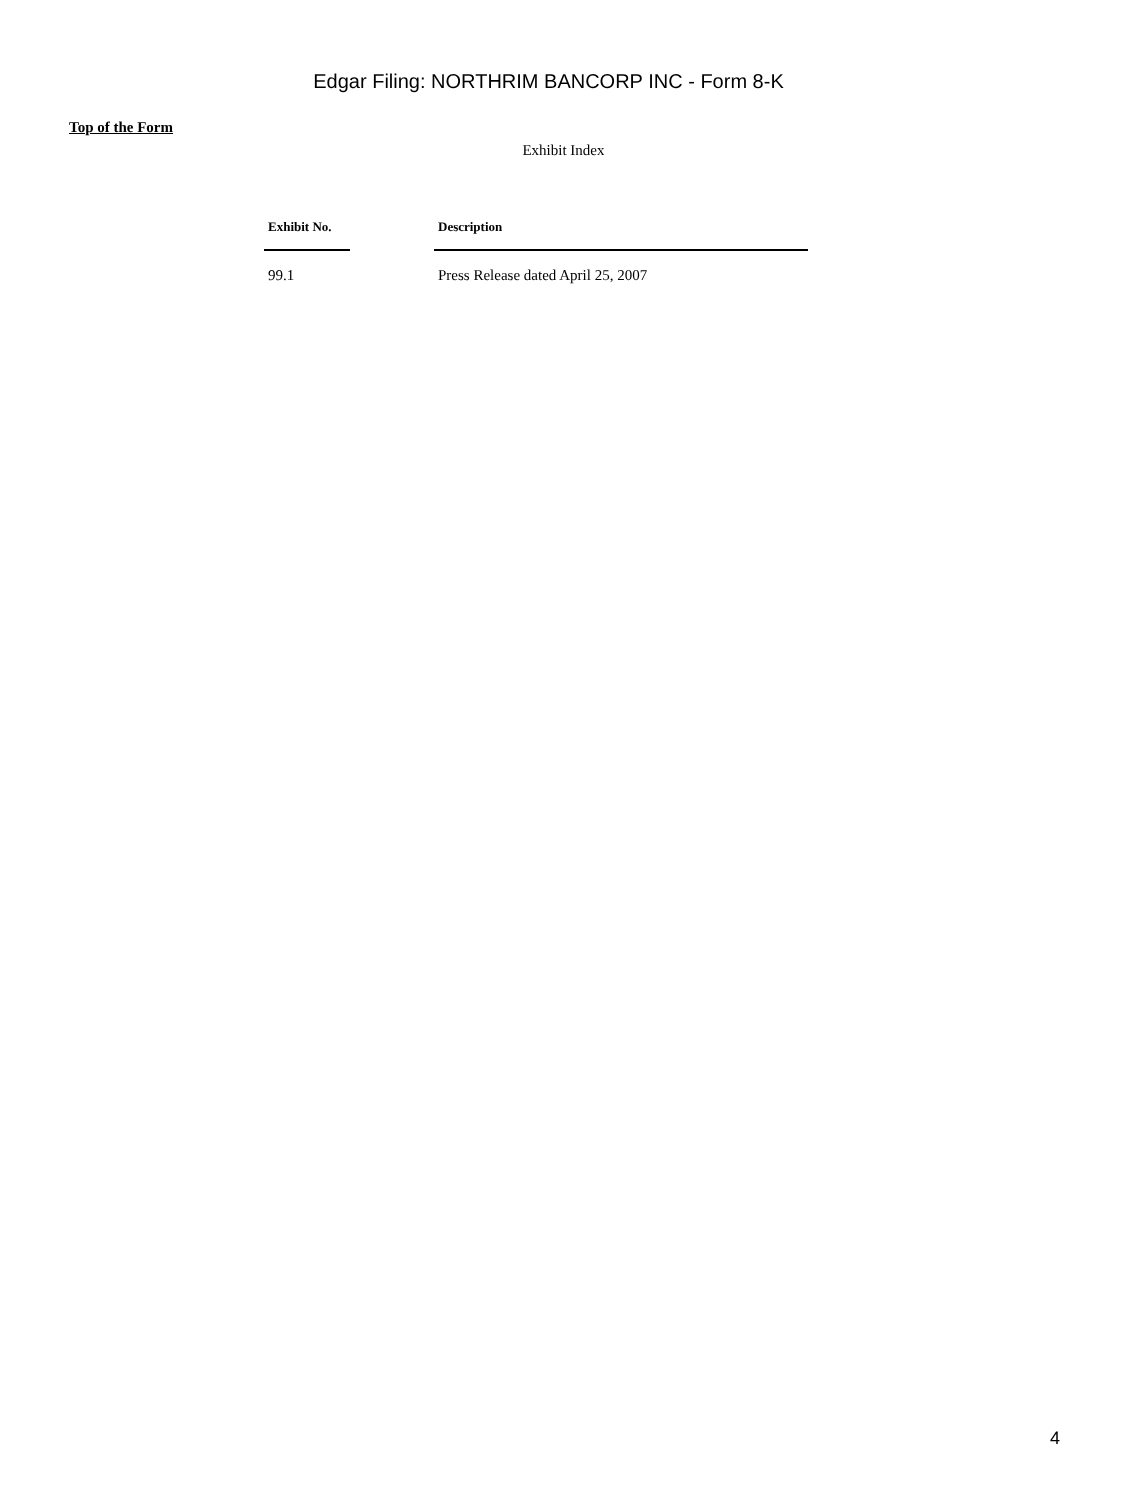Edgar Filing: NORTHRIM BANCORP INC - Form 8-K
Top of the Form
Exhibit Index
| Exhibit No. | | Description |
| --- | --- | --- |
| 99.1 | | Press Release dated April 25, 2007 |
4